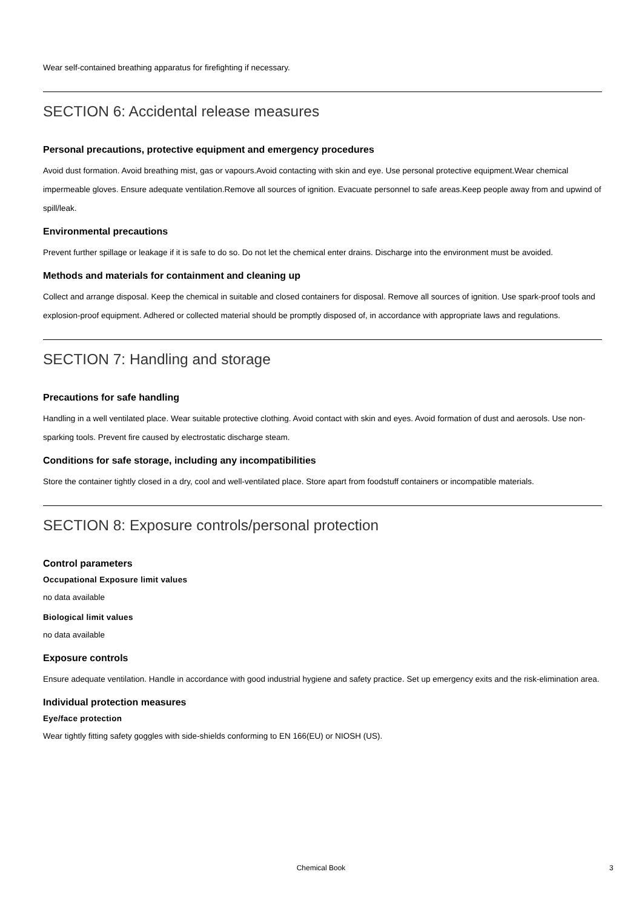Wear self-contained breathing apparatus for firefighting if necessary.
SECTION 6: Accidental release measures
Personal precautions, protective equipment and emergency procedures
Avoid dust formation. Avoid breathing mist, gas or vapours.Avoid contacting with skin and eye. Use personal protective equipment.Wear chemical impermeable gloves. Ensure adequate ventilation.Remove all sources of ignition. Evacuate personnel to safe areas.Keep people away from and upwind of spill/leak.
Environmental precautions
Prevent further spillage or leakage if it is safe to do so. Do not let the chemical enter drains. Discharge into the environment must be avoided.
Methods and materials for containment and cleaning up
Collect and arrange disposal. Keep the chemical in suitable and closed containers for disposal. Remove all sources of ignition. Use spark-proof tools and explosion-proof equipment. Adhered or collected material should be promptly disposed of, in accordance with appropriate laws and regulations.
SECTION 7: Handling and storage
Precautions for safe handling
Handling in a well ventilated place. Wear suitable protective clothing. Avoid contact with skin and eyes. Avoid formation of dust and aerosols. Use non-sparking tools. Prevent fire caused by electrostatic discharge steam.
Conditions for safe storage, including any incompatibilities
Store the container tightly closed in a dry, cool and well-ventilated place. Store apart from foodstuff containers or incompatible materials.
SECTION 8: Exposure controls/personal protection
Control parameters
Occupational Exposure limit values
no data available
Biological limit values
no data available
Exposure controls
Ensure adequate ventilation. Handle in accordance with good industrial hygiene and safety practice. Set up emergency exits and the risk-elimination area.
Individual protection measures
Eye/face protection
Wear tightly fitting safety goggles with side-shields conforming to EN 166(EU) or NIOSH (US).
Chemical Book 3